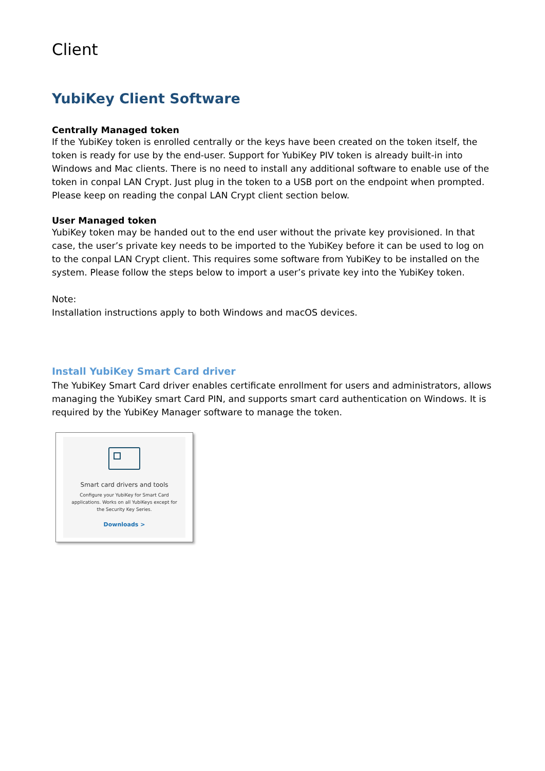Client
YubiKey Client Software
Centrally Managed token
If the YubiKey token is enrolled centrally or the keys have been created on the token itself, the token is ready for use by the end-user. Support for YubiKey PIV token is already built-in into Windows and Mac clients. There is no need to install any additional software to enable use of the token in conpal LAN Crypt. Just plug in the token to a USB port on the endpoint when prompted. Please keep on reading the conpal LAN Crypt client section below.
User Managed token
YubiKey token may be handed out to the end user without the private key provisioned. In that case, the user’s private key needs to be imported to the YubiKey before it can be used to log on to the conpal LAN Crypt client. This requires some software from YubiKey to be installed on the system. Please follow the steps below to import a user’s private key into the YubiKey token.
Note:
Installation instructions apply to both Windows and macOS devices.
Install YubiKey Smart Card driver
The YubiKey Smart Card driver enables certificate enrollment for users and administrators, allows managing the YubiKey smart Card PIN, and supports smart card authentication on Windows. It is required by the YubiKey Manager software to manage the token.
Smart card drivers and tools
Configure your YubiKey for Smart Card applications. Works on all YubiKeys except for the Security Key Series.
Downloads >